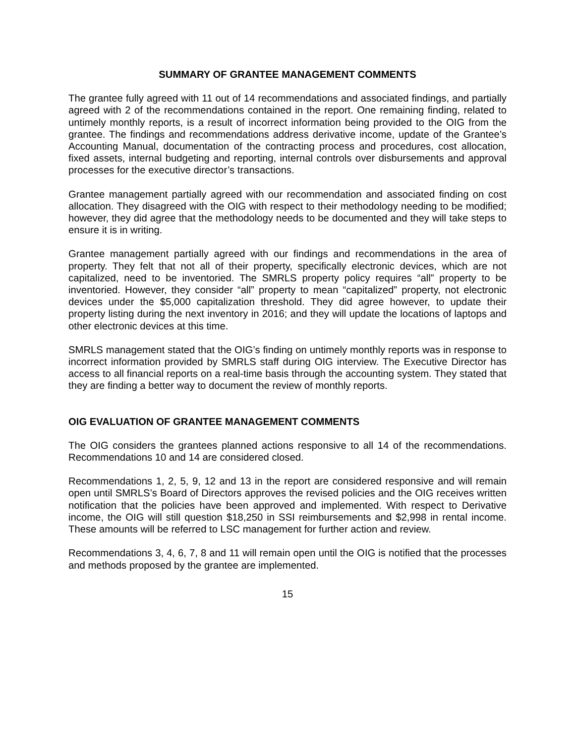SUMMARY OF GRANTEE MANAGEMENT COMMENTS
The grantee fully agreed with 11 out of 14 recommendations and associated findings, and partially agreed with 2 of the recommendations contained in the report. One remaining finding, related to untimely monthly reports, is a result of incorrect information being provided to the OIG from the grantee. The findings and recommendations address derivative income, update of the Grantee’s Accounting Manual, documentation of the contracting process and procedures, cost allocation, fixed assets, internal budgeting and reporting, internal controls over disbursements and approval processes for the executive director’s transactions.
Grantee management partially agreed with our recommendation and associated finding on cost allocation. They disagreed with the OIG with respect to their methodology needing to be modified; however, they did agree that the methodology needs to be documented and they will take steps to ensure it is in writing.
Grantee management partially agreed with our findings and recommendations in the area of property. They felt that not all of their property, specifically electronic devices, which are not capitalized, need to be inventoried. The SMRLS property policy requires “all” property to be inventoried. However, they consider “all” property to mean “capitalized” property, not electronic devices under the $5,000 capitalization threshold. They did agree however, to update their property listing during the next inventory in 2016; and they will update the locations of laptops and other electronic devices at this time.
SMRLS management stated that the OIG’s finding on untimely monthly reports was in response to incorrect information provided by SMRLS staff during OIG interview. The Executive Director has access to all financial reports on a real-time basis through the accounting system. They stated that they are finding a better way to document the review of monthly reports.
OIG EVALUATION OF GRANTEE MANAGEMENT COMMENTS
The OIG considers the grantees planned actions responsive to all 14 of the recommendations. Recommendations 10 and 14 are considered closed.
Recommendations 1, 2, 5, 9, 12 and 13 in the report are considered responsive and will remain open until SMRLS’s Board of Directors approves the revised policies and the OIG receives written notification that the policies have been approved and implemented. With respect to Derivative income, the OIG will still question $18,250 in SSI reimbursements and $2,998 in rental income. These amounts will be referred to LSC management for further action and review.
Recommendations 3, 4, 6, 7, 8 and 11 will remain open until the OIG is notified that the processes and methods proposed by the grantee are implemented.
15